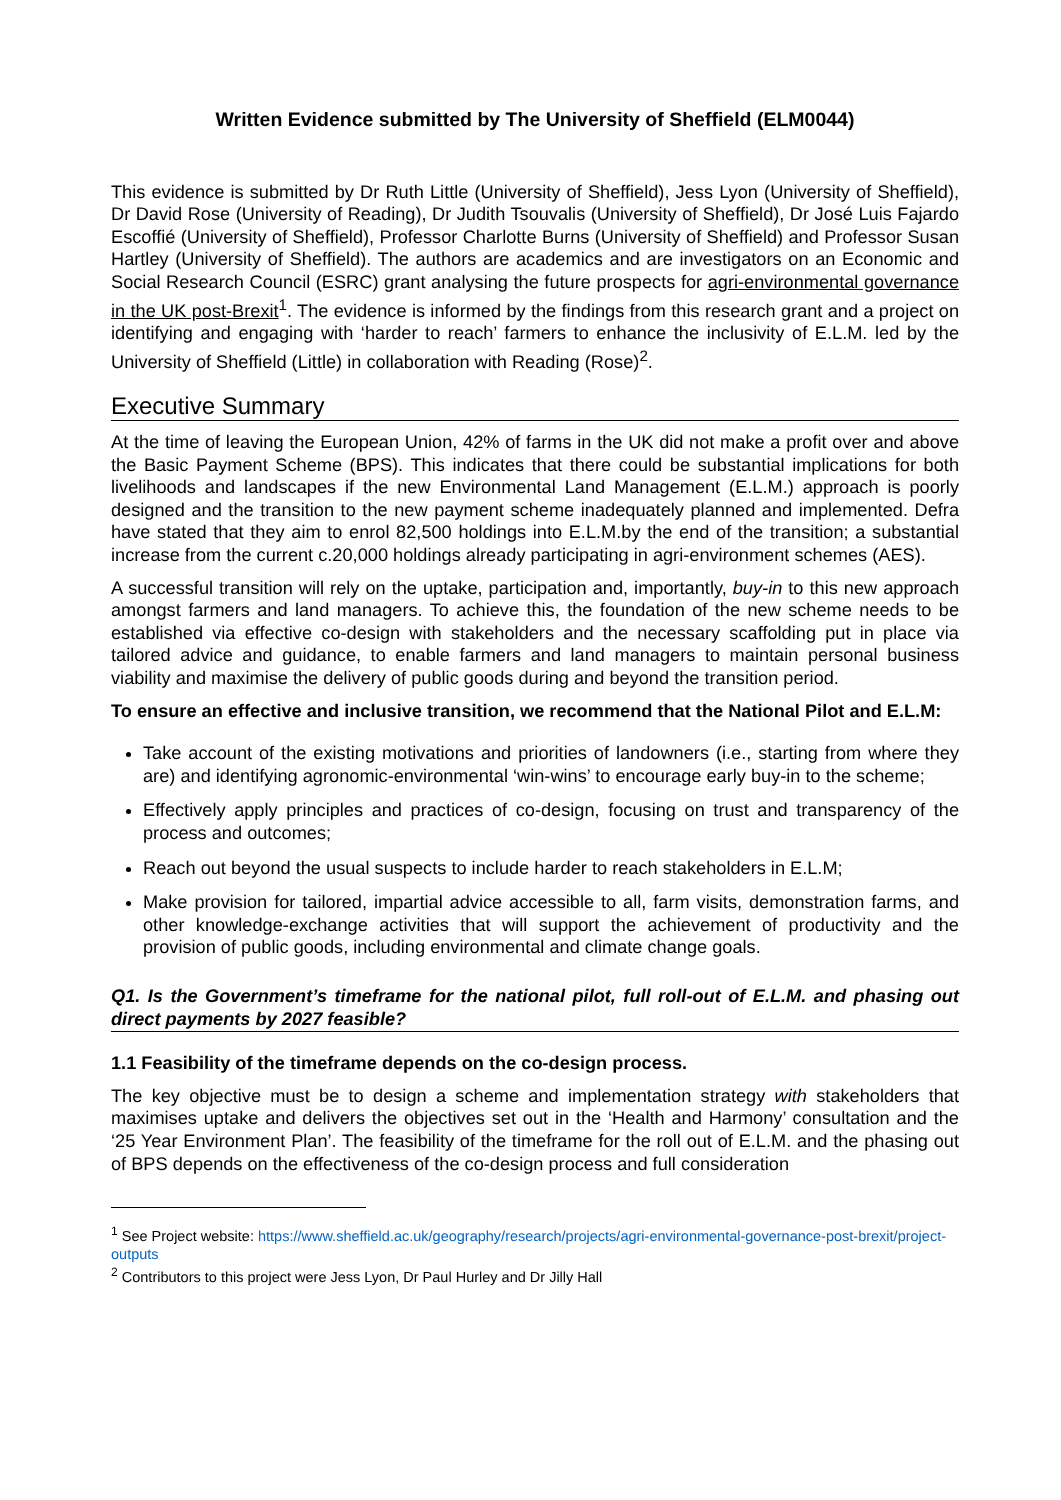Written Evidence submitted by The University of Sheffield (ELM0044)
This evidence is submitted by Dr Ruth Little (University of Sheffield), Jess Lyon (University of Sheffield), Dr David Rose (University of Reading), Dr Judith Tsouvalis (University of Sheffield), Dr José Luis Fajardo Escoffié (University of Sheffield), Professor Charlotte Burns (University of Sheffield) and Professor Susan Hartley (University of Sheffield). The authors are academics and are investigators on an Economic and Social Research Council (ESRC) grant analysing the future prospects for agri-environmental governance in the UK post-Brexit<sup>1</sup>. The evidence is informed by the findings from this research grant and a project on identifying and engaging with ‘harder to reach’ farmers to enhance the inclusivity of E.L.M. led by the University of Sheffield (Little) in collaboration with Reading (Rose)<sup>2</sup>.
Executive Summary
At the time of leaving the European Union, 42% of farms in the UK did not make a profit over and above the Basic Payment Scheme (BPS). This indicates that there could be substantial implications for both livelihoods and landscapes if the new Environmental Land Management (E.L.M.) approach is poorly designed and the transition to the new payment scheme inadequately planned and implemented. Defra have stated that they aim to enrol 82,500 holdings into E.L.M.by the end of the transition; a substantial increase from the current c.20,000 holdings already participating in agri-environment schemes (AES).
A successful transition will rely on the uptake, participation and, importantly, buy-in to this new approach amongst farmers and land managers. To achieve this, the foundation of the new scheme needs to be established via effective co-design with stakeholders and the necessary scaffolding put in place via tailored advice and guidance, to enable farmers and land managers to maintain personal business viability and maximise the delivery of public goods during and beyond the transition period.
To ensure an effective and inclusive transition, we recommend that the National Pilot and E.L.M:
Take account of the existing motivations and priorities of landowners (i.e., starting from where they are) and identifying agronomic-environmental ‘win-wins’ to encourage early buy-in to the scheme;
Effectively apply principles and practices of co-design, focusing on trust and transparency of the process and outcomes;
Reach out beyond the usual suspects to include harder to reach stakeholders in E.L.M;
Make provision for tailored, impartial advice accessible to all, farm visits, demonstration farms, and other knowledge-exchange activities that will support the achievement of productivity and the provision of public goods, including environmental and climate change goals.
Q1. Is the Government’s timeframe for the national pilot, full roll-out of E.L.M. and phasing out direct payments by 2027 feasible?
1.1 Feasibility of the timeframe depends on the co-design process.
The key objective must be to design a scheme and implementation strategy with stakeholders that maximises uptake and delivers the objectives set out in the ‘Health and Harmony’ consultation and the ‘25 Year Environment Plan’. The feasibility of the timeframe for the roll out of E.L.M. and the phasing out of BPS depends on the effectiveness of the co-design process and full consideration
<sup>1</sup> See Project website: https://www.sheffield.ac.uk/geography/research/projects/agri-environmental-governance-post-brexit/project-outputs
<sup>2</sup> Contributors to this project were Jess Lyon, Dr Paul Hurley and Dr Jilly Hall